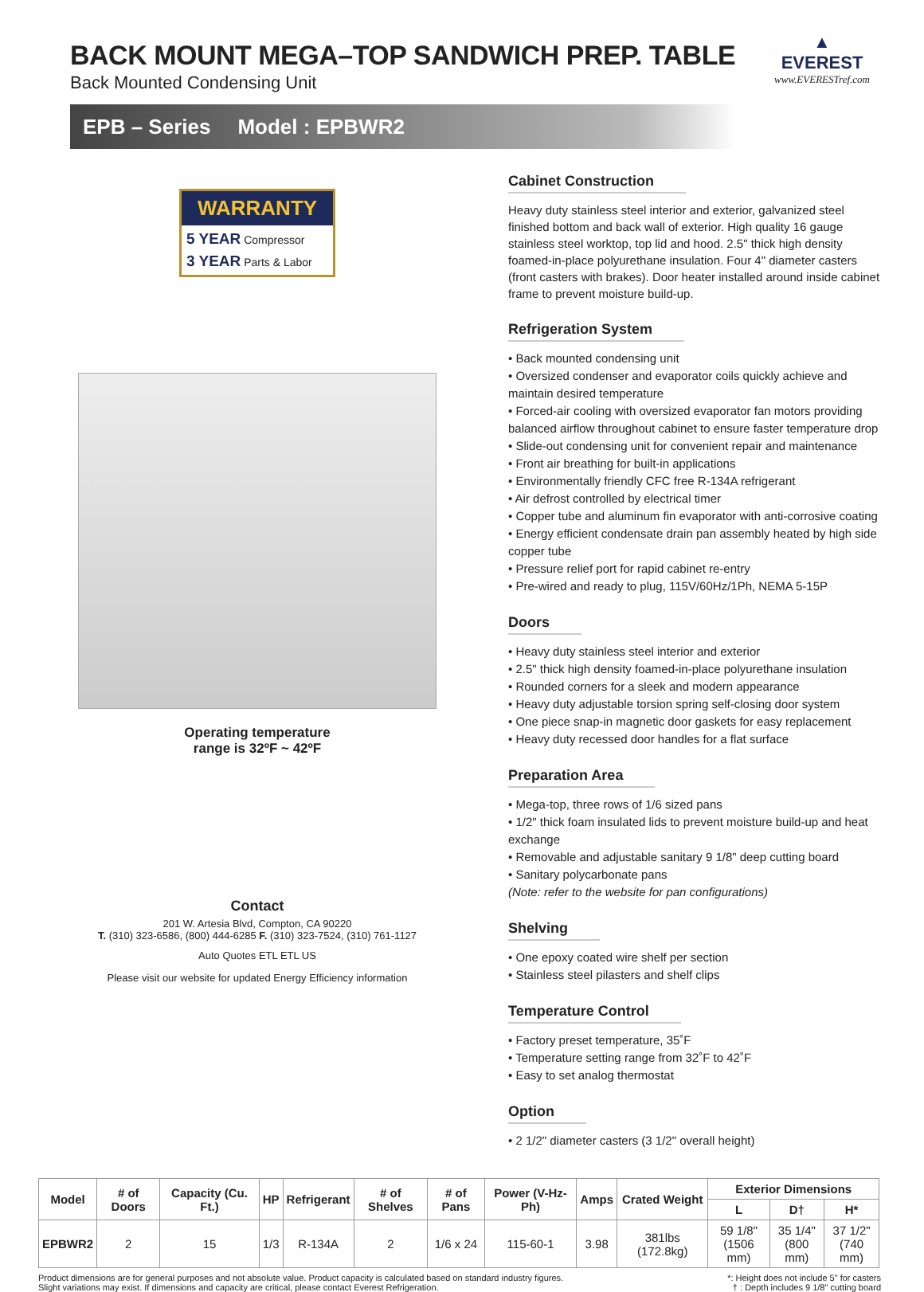BACK MOUNT MEGA–TOP SANDWICH PREP. TABLE
Back Mounted Condensing Unit
EPB – Series Model : EPBWR2
▲
EVEREST
www.EVERESTref.com
WARRANTY
5 YEAR Compressor
3 YEAR Parts & Labor
Operating temperature
range is 32ºF ~ 42ºF
Contact
201 W. Artesia Blvd, Compton, CA 90220
T. (310) 323-6586, (800) 444-6285 F. (310) 323-7524, (310) 761-1127
Auto Quotes ETL ETL US
Please visit our website for updated Energy Efficiency information
Cabinet Construction
Heavy duty stainless steel interior and exterior, galvanized steel finished bottom and back wall of exterior. High quality 16 gauge stainless steel worktop, top lid and hood. 2.5" thick high density foamed-in-place polyurethane insulation. Four 4" diameter casters (front casters with brakes). Door heater installed around inside cabinet frame to prevent moisture build-up.
Refrigeration System
• Back mounted condensing unit
• Oversized condenser and evaporator coils quickly achieve and maintain desired temperature
• Forced-air cooling with oversized evaporator fan motors providing balanced airflow throughout cabinet to ensure faster temperature drop
• Slide-out condensing unit for convenient repair and maintenance
• Front air breathing for built-in applications
• Environmentally friendly CFC free R-134A refrigerant
• Air defrost controlled by electrical timer
• Copper tube and aluminum fin evaporator with anti-corrosive coating
• Energy efficient condensate drain pan assembly heated by high side copper tube
• Pressure relief port for rapid cabinet re-entry
• Pre-wired and ready to plug, 115V/60Hz/1Ph, NEMA 5-15P
Doors
• Heavy duty stainless steel interior and exterior
• 2.5" thick high density foamed-in-place polyurethane insulation
• Rounded corners for a sleek and modern appearance
• Heavy duty adjustable torsion spring self-closing door system
• One piece snap-in magnetic door gaskets for easy replacement
• Heavy duty recessed door handles for a flat surface
Preparation Area
• Mega-top, three rows of 1/6 sized pans
• 1/2" thick foam insulated lids to prevent moisture build-up and heat exchange
• Removable and adjustable sanitary 9 1/8" deep cutting board
• Sanitary polycarbonate pans
(Note: refer to the website for pan configurations)
Shelving
• One epoxy coated wire shelf per section
• Stainless steel pilasters and shelf clips
Temperature Control
• Factory preset temperature, 35˚F
• Temperature setting range from 32˚F to 42˚F
• Easy to set analog thermostat
Option
• 2 1/2" diameter casters (3 1/2" overall height)
| Model | # of Doors | Capacity (Cu. Ft.) | HP | Refrigerant | # of Shelves | # of Pans | Power (V-Hz-Ph) | Amps | Crated Weight | Exterior Dimensions | | |
| --- | --- | --- | --- | --- | --- | --- | --- | --- | --- | --- | --- | --- |
| | | | | | | | | | | L | D† | H* |
| EPBWR2 | 2 | 15 | 1/3 | R-134A | 2 | 1/6 x 24 | 115-60-1 | 3.98 | 381lbs (172.8kg) | 59 1/8" (1506 mm) | 35 1/4" (800 mm) | 37 1/2" (740 mm) |
Product dimensions are for general purposes and not absolute value. Product capacity is calculated based on standard industry figures.
Slight variations may exist. If dimensions and capacity are critical, please contact Everest Refrigeration.
*: Height does not include 5" for casters
† : Depth includes 9 1/8" cutting board